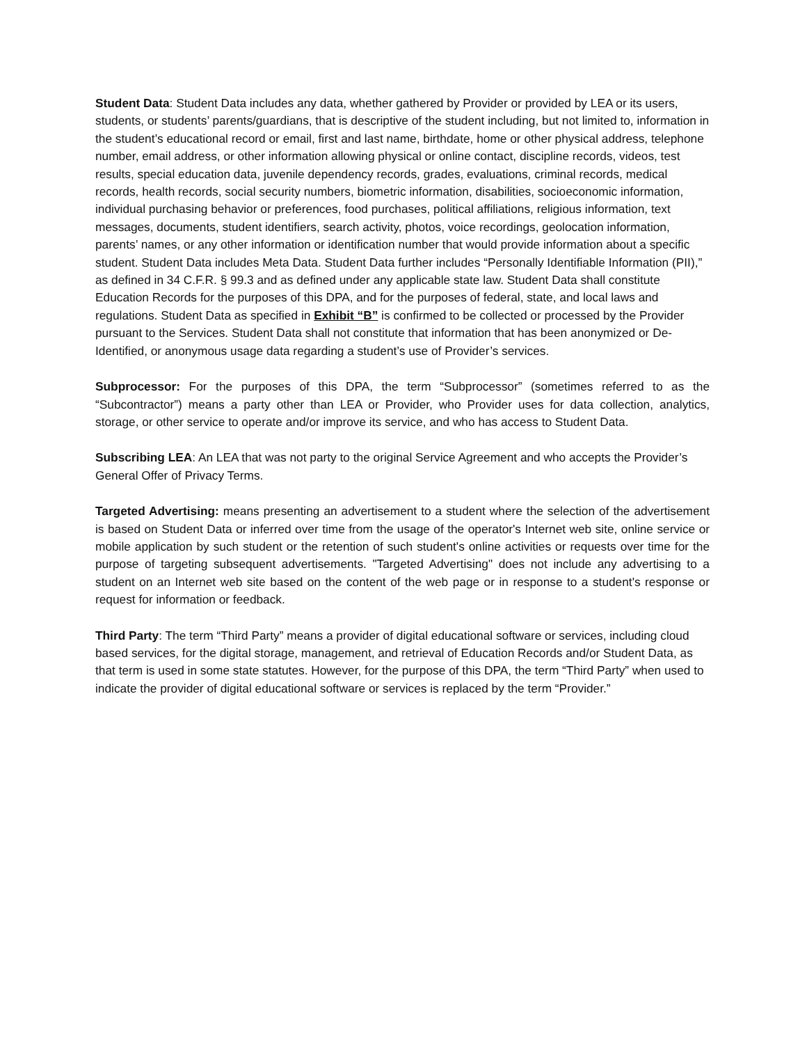Student Data: Student Data includes any data, whether gathered by Provider or provided by LEA or its users, students, or students’ parents/guardians, that is descriptive of the student including, but not limited to, information in the student’s educational record or email, first and last name, birthdate, home or other physical address, telephone number, email address, or other information allowing physical or online contact, discipline records, videos, test results, special education data, juvenile dependency records, grades, evaluations, criminal records, medical records, health records, social security numbers, biometric information, disabilities, socioeconomic information, individual purchasing behavior or preferences, food purchases, political affiliations, religious information, text messages, documents, student identifiers, search activity, photos, voice recordings, geolocation information, parents’ names, or any other information or identification number that would provide information about a specific student. Student Data includes Meta Data. Student Data further includes “Personally Identifiable Information (PII),” as defined in 34 C.F.R. § 99.3 and as defined under any applicable state law. Student Data shall constitute Education Records for the purposes of this DPA, and for the purposes of federal, state, and local laws and regulations. Student Data as specified in Exhibit “B” is confirmed to be collected or processed by the Provider pursuant to the Services. Student Data shall not constitute that information that has been anonymized or De-Identified, or anonymous usage data regarding a student’s use of Provider’s services.
Subprocessor: For the purposes of this DPA, the term “Subprocessor” (sometimes referred to as the “Subcontractor”) means a party other than LEA or Provider, who Provider uses for data collection, analytics, storage, or other service to operate and/or improve its service, and who has access to Student Data.
Subscribing LEA: An LEA that was not party to the original Service Agreement and who accepts the Provider’s General Offer of Privacy Terms.
Targeted Advertising: means presenting an advertisement to a student where the selection of the advertisement is based on Student Data or inferred over time from the usage of the operator's Internet web site, online service or mobile application by such student or the retention of such student's online activities or requests over time for the purpose of targeting subsequent advertisements. "Targeted Advertising" does not include any advertising to a student on an Internet web site based on the content of the web page or in response to a student's response or request for information or feedback.
Third Party: The term “Third Party” means a provider of digital educational software or services, including cloud based services, for the digital storage, management, and retrieval of Education Records and/or Student Data, as that term is used in some state statutes. However, for the purpose of this DPA, the term “Third Party” when used to indicate the provider of digital educational software or services is replaced by the term “Provider.”